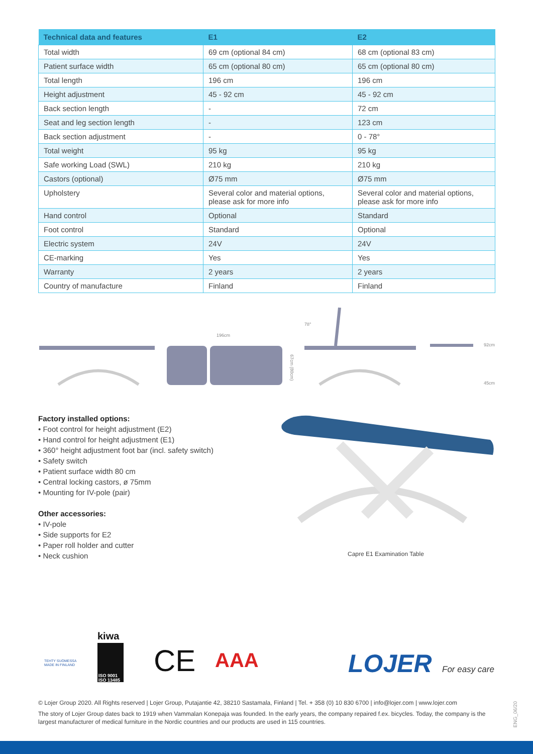| Technical data and features | E1 | E2 |
| --- | --- | --- |
| Total width | 69 cm (optional 84 cm) | 68 cm (optional 83 cm) |
| Patient surface width | 65 cm (optional 80 cm) | 65 cm (optional 80 cm) |
| Total length | 196 cm | 196 cm |
| Height adjustment | 45 - 92 cm | 45 - 92 cm |
| Back section length | - | 72 cm |
| Seat and leg section length | - | 123 cm |
| Back section adjustment | - | 0 - 78° |
| Total weight | 95 kg | 95 kg |
| Safe working Load (SWL) | 210 kg | 210 kg |
| Castors (optional) | Ø75 mm | Ø75 mm |
| Upholstery | Several color and material options, please ask for more info | Several color and material options, please ask for more info |
| Hand control | Optional | Standard |
| Foot control | Standard | Optional |
| Electric system | 24V | 24V |
| CE-marking | Yes | Yes |
| Warranty | 2 years | 2 years |
| Country of manufacture | Finland | Finland |
196cm
67cm (80cm)
78°
92cm
45cm
Factory installed options:
• Foot control for height adjustment (E2)
• Hand control for height adjustment (E1)
• 360° height adjustment foot bar (incl. safety switch)
• Safety switch
• Patient surface width 80 cm
• Central locking castors, ø 75mm
• Mounting for IV-pole (pair)
Other accessories:
• IV-pole
• Side supports for E2
• Paper roll holder and cutter
• Neck cushion
Capre E1 Examination Table
TEHTY SUOMESSA
MADE IN FINLAND
kiwa
ISO 9001
ISO 13485
CE
AAA
LOJER
For easy care
© Lojer Group 2020. All Rights reserved | Lojer Group, Putajantie 42, 38210 Sastamala, Finland | Tel. + 358 (0) 10 830 6700 | info@lojer.com | www.lojer.com
The story of Lojer Group dates back to 1919 when Vammalan Konepaja was founded. In the early years, the company repaired f.ex. bicycles. Today, the company is the largest manufacturer of medical furniture in the Nordic countries and our products are used in 115 countries.
ENG_06/20